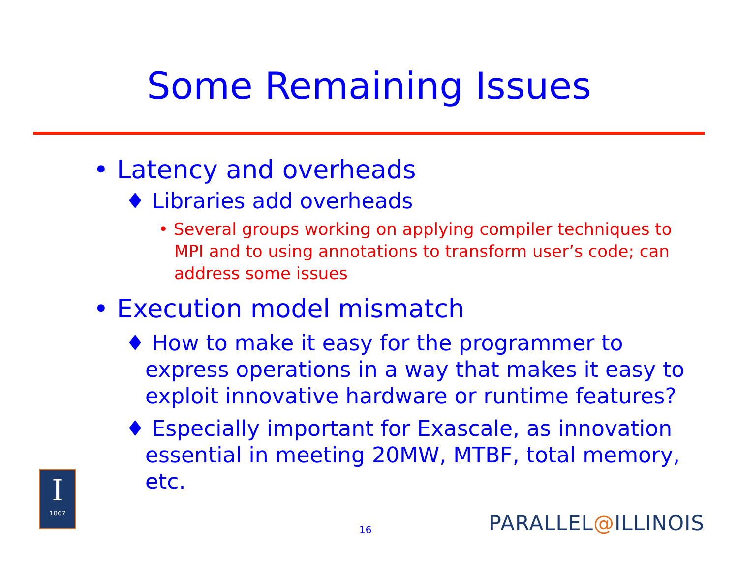Some Remaining Issues
• Latency and overheads
♦ Libraries add overheads
• Several groups working on applying compiler techniques to MPI and to using annotations to transform user’s code; can address some issues
• Execution model mismatch
♦ How to make it easy for the programmer to express operations in a way that makes it easy to exploit innovative hardware or runtime features?
♦ Especially important for Exascale, as innovation essential in meeting 20MW, MTBF, total memory, etc.
I
1867
16 PARALLEL@ILLINOIS